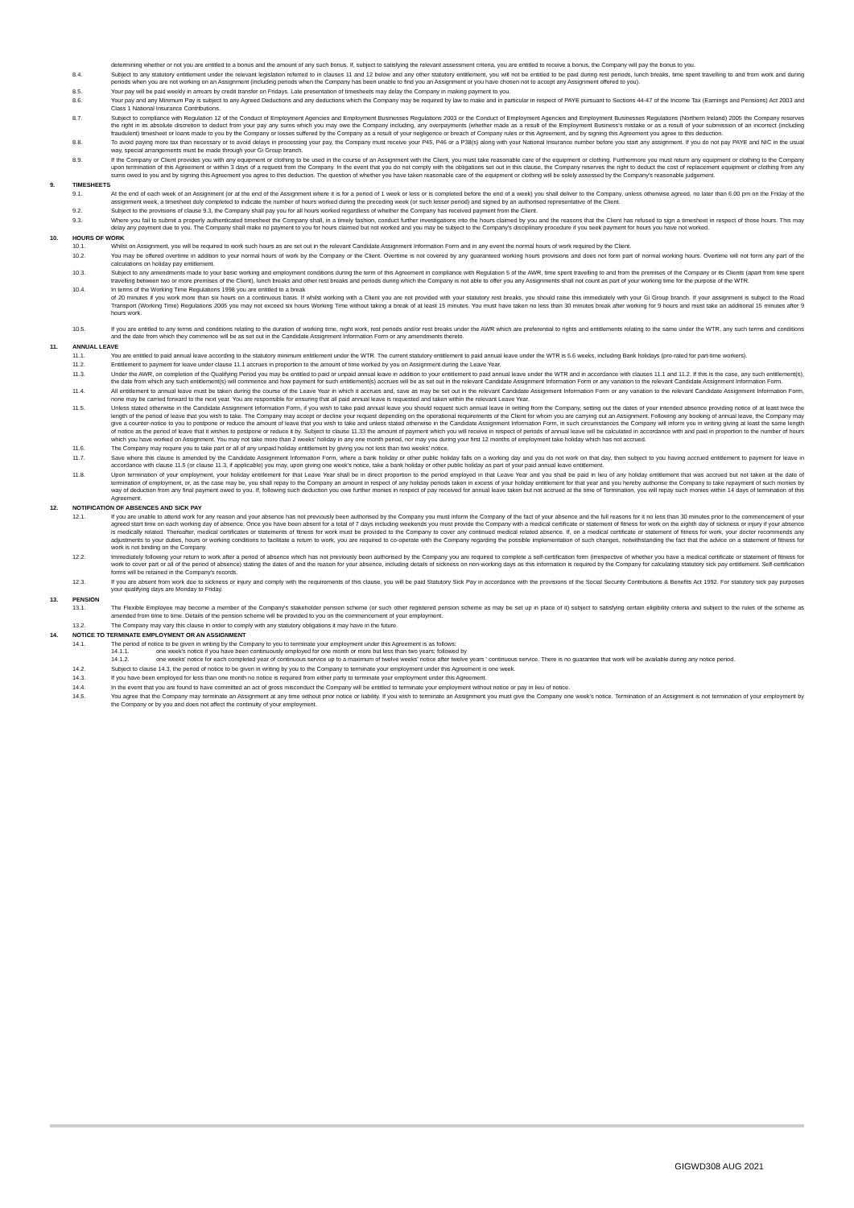determining whether or not you are entitled to a bonus and the amount of any such bonus. If, subject to satisfying the relevant assessment criteria, you are entitled to receive a bonus, the Company will pay the bonus to you.
8.4. Subject to any statutory entitlement under the relevant legislation referred to in clauses 11 and 12 below and any other statutory entitlement, you will not be entitled to be paid during rest periods, lunch breaks, time spent travelling to and from work and during periods when you are not working on an Assignment (including periods when the Company has been unable to find you an Assignment or you have chosen not to accept any Assignment offered to you).
8.5. Your pay will be paid weekly in arrears by credit transfer on Fridays. Late presentation of timesheets may delay the Company in making payment to you.
8.6. Your pay and any Minimum Pay is subject to any Agreed Deductions and any deductions which the Company may be required by law to make and in particular in respect of PAYE pursuant to Sections 44-47 of the Income Tax (Earnings and Pensions) Act 2003 and Class 1 National Insurance Contributions.
8.7. Subject to compliance with Regulation 12 of the Conduct of Employment Agencies and Employment Businesses Regulations 2003 or the Conduct of Employment Agencies and Employment Businesses Regulations (Northern Ireland) 2005 the Company reserves the right in its absolute discretion to deduct from your pay any sums which you may owe the Company including, any overpayments (whether made as a result of the Employment Business's mistake or as a result of your submission of an incorrect (including fraudulent) timesheet or loans made to you by the Company or losses suffered by the Company as a result of your negligence or breach of Company rules or this Agreement, and by signing this Agreement you agree to this deduction.
8.8. To avoid paying more tax than necessary or to avoid delays in processing your pay, the Company must receive your P45, P46 or a P38(s) along with your National Insurance number before you start any assignment. If you do not pay PAYE and NIC in the usual way, special arrangements must be made through your Gi Group branch.
8.9. If the Company or Client provides you with any equipment or clothing to be used in the course of an Assignment with the Client, you must take reasonable care of the equipment or clothing. Furthermore you must return any equipment or clothing to the Company upon termination of this Agreement or within 3 days of a request from the Company. In the event that you do not comply with the obligations set out in this clause, the Company reserves the right to deduct the cost of replacement equipment or clothing from any sums owed to you and by signing this Agreement you agree to this deduction. The question of whether you have taken reasonable care of the equipment or clothing will be solely assessed by the Company's reasonable judgement.
9. TIMESHEETS
9.1. At the end of each week of an Assignment (or at the end of the Assignment where it is for a period of 1 week or less or is completed before the end of a week) you shall deliver to the Company, unless otherwise agreed, no later than 6.00 pm on the Friday of the assignment week, a timesheet duly completed to indicate the number of hours worked during the preceding week (or such lesser period) and signed by an authorised representative of the Client.
9.2. Subject to the provisions of clause 9.3, the Company shall pay you for all hours worked regardless of whether the Company has received payment from the Client.
9.3. Where you fail to submit a properly authenticated timesheet the Company shall, in a timely fashion, conduct further investigations into the hours claimed by you and the reasons that the Client has refused to sign a timesheet in respect of those hours. This may delay any payment due to you. The Company shall make no payment to you for hours claimed but not worked and you may be subject to the Company's disciplinary procedure if you seek payment for hours you have not worked.
10. HOURS OF WORK
10.1. Whilst on Assignment, you will be required to work such hours as are set out in the relevant Candidate Assignment Information Form and in any event the normal hours of work required by the Client.
10.2. You may be offered overtime in addition to your normal hours of work by the Company or the Client. Overtime is not covered by any guaranteed working hours provisions and does not form part of normal working hours. Overtime will not form any part of the calculations on holiday pay entitlement.
10.3. Subject to any amendments made to your basic working and employment conditions during the term of this Agreement in compliance with Regulation 5 of the AWR, time spent travelling to and from the premises of the Company or its Clients (apart from time spent travelling between two or more premises of the Client), lunch breaks and other rest breaks and periods during which the Company is not able to offer you any Assignments shall not count as part of your working time for the purpose of the WTR.
10.4. In terms of the Working Time Regulations 1998 you are entitled to a break
of 20 minutes if you work more than six hours on a continuous basis. If whilst working with a Client you are not provided with your statutory rest breaks, you should raise this immediately with your Gi Group branch. If your assignment is subject to the Road Transport (Working Time) Regulations 2005 you may not exceed six hours Working Time without taking a break of at least 15 minutes. You must have taken no less than 30 minutes break after working for 9 hours and must take an additional 15 minutes after 9 hours work.
10.5. If you are entitled to any terms and conditions relating to the duration of working time, night work, rest periods and/or rest breaks under the AWR which are preferential to rights and entitlements relating to the same under the WTR, any such terms and conditions and the date from which they commence will be as set out in the Candidate Assignment Information Form or any amendments thereto.
11. ANNUAL LEAVE
11.1. You are entitled to paid annual leave according to the statutory minimum entitlement under the WTR. The current statutory entitlement to paid annual leave under the WTR is 5.6 weeks, including Bank holidays (pro-rated for part-time workers).
11.2. Entitlement to payment for leave under clause 11.1 accrues in proportion to the amount of time worked by you on Assignment during the Leave Year.
11.3. Under the AWR, on completion of the Qualifying Period you may be entitled to paid or unpaid annual leave in addition to your entitlement to paid annual leave under the WTR and in accordance with clauses 11.1 and 11.2. If this is the case, any such entitlement(s), the date from which any such entitlement(s) will commence and how payment for such entitlement(s) accrues will be as set out in the relevant Candidate Assignment Information Form or any variation to the relevant Candidate Assignment Information Form.
11.4. All entitlement to annual leave must be taken during the course of the Leave Year in which it accrues and, save as may be set out in the relevant Candidate Assignment Information Form or any variation to the relevant Candidate Assignment Information Form, none may be carried forward to the next year. You are responsible for ensuring that all paid annual leave is requested and taken within the relevant Leave Year.
11.5. Unless stated otherwise in the Candidate Assignment Information Form, if you wish to take paid annual leave you should request such annual leave in writing from the Company, setting out the dates of your intended absence providing notice of at least twice the length of the period of leave that you wish to take. The Company may accept or decline your request depending on the operational requirements of the Client for whom you are carrying out an Assignment. Following any booking of annual leave, the Company may give a counter-notice to you to postpone or reduce the amount of leave that you wish to take and unless stated otherwise in the Candidate Assignment Information Form, in such circumstances the Company will inform you in writing giving at least the same length of notice as the period of leave that it wishes to postpone or reduce it by. Subject to clause 11.33 the amount of payment which you will receive in respect of periods of annual leave will be calculated in accordance with and paid in proportion to the number of hours which you have worked on Assignment. You may not take more than 2 weeks' holiday in any one month period, nor may you during your first 12 months of employment take holiday which has not accrued.
11.6. The Company may require you to take part or all of any unpaid holiday entitlement by giving you not less than two weeks' notice.
11.7. Save where this clause is amended by the Candidate Assignment Information Form, where a bank holiday or other public holiday falls on a working day and you do not work on that day, then subject to you having accrued entitlement to payment for leave in accordance with clause 11.5 (or clause 11.3, if applicable) you may, upon giving one week's notice, take a bank holiday or other public holiday as part of your paid annual leave entitlement.
11.8. Upon termination of your employment, your holiday entitlement for that Leave Year shall be in direct proportion to the period employed in that Leave Year and you shall be paid in lieu of any holiday entitlement that was accrued but not taken at the date of termination of employment, or, as the case may be, you shall repay to the Company an amount in respect of any holiday periods taken in excess of your holiday entitlement for that year and you hereby authorise the Company to take repayment of such monies by way of deduction from any final payment owed to you. If, following such deduction you owe further monies in respect of pay received for annual leave taken but not accrued at the time of Termination, you will repay such monies within 14 days of termination of this Agreement.
12. NOTIFICATION OF ABSENCES AND SICK PAY
12.1. If you are unable to attend work for any reason and your absence has not previously been authorised by the Company you must inform the Company of the fact of your absence and the full reasons for it no less than 30 minutes prior to the commencement of your agreed start time on each working day of absence. Once you have been absent for a total of 7 days including weekends you must provide the Company with a medical certificate or statement of fitness for work on the eighth day of sickness or injury if your absence is medically related. Thereafter, medical certificates or statements of fitness for work must be provided to the Company to cover any continued medical related absence. If, on a medical certificate or statement of fitness for work, your doctor recommends any adjustments to your duties, hours or working conditions to facilitate a return to work, you are required to co-operate with the Company regarding the possible implementation of such changes, notwithstanding the fact that the advice on a statement of fitness for work is not binding on the Company.
12.2. Immediately following your return to work after a period of absence which has not previously been authorised by the Company you are required to complete a self-certification form (irrespective of whether you have a medical certificate or statement of fitness for work to cover part or all of the period of absence) stating the dates of and the reason for your absence, including details of sickness on non-working days as this information is required by the Company for calculating statutory sick pay entitlement. Self-certification forms will be retained in the Company's records.
12.3. If you are absent from work due to sickness or injury and comply with the requirements of this clause, you will be paid Statutory Sick Pay in accordance with the provisions of the Social Security Contributions & Benefits Act 1992. For statutory sick pay purposes your qualifying days are Monday to Friday.
13. PENSION
13.1. The Flexible Employee may become a member of the Company's stakeholder pension scheme (or such other registered pension scheme as may be set up in place of it) subject to satisfying certain eligibility criteria and subject to the rules of the scheme as amended from time to time. Details of the pension scheme will be provided to you on the commencement of your employment.
13.2. The Company may vary this clause in order to comply with any statutory obligations it may have in the future.
14. NOTICE TO TERMINATE EMPLOYMENT OR AN ASSIGNMENT
14.1. The period of notice to be given in writing by the Company to you to terminate your employment under this Agreement is as follows:
14.1.1. one week's notice if you have been continuously employed for one month or more but less than two years; followed by
14.1.2. one weeks' notice for each completed year of continuous service up to a maximum of twelve weeks' notice after twelve years ' continuous service. There is no guarantee that work will be available during any notice period.
14.2. Subject to clause 14.3, the period of notice to be given in writing by you to the Company to terminate your employment under this Agreement is one week.
14.3. If you have been employed for less than one month no notice is required from either party to terminate your employment under this Agreement.
14.4. In the event that you are found to have committed an act of gross misconduct the Company will be entitled to terminate your employment without notice or pay in lieu of notice.
14.5. You agree that the Company may terminate an Assignment at any time without prior notice or liability. If you wish to terminate an Assignment you must give the Company one week's notice. Termination of an Assignment is not termination of your employment by the Company or by you and does not affect the continuity of your employment.
GIGWD308 AUG 2021